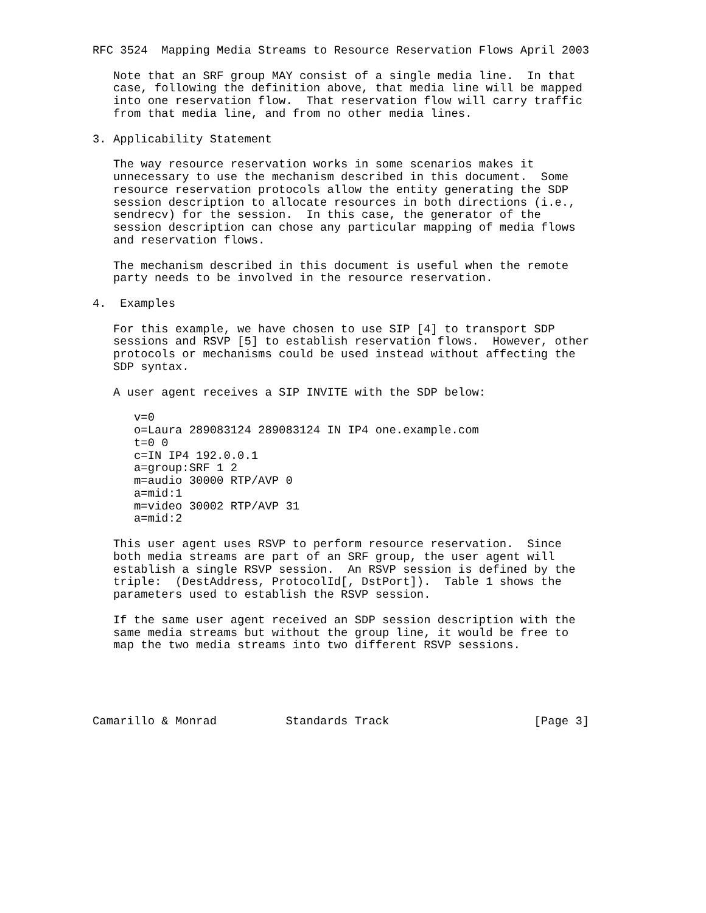RFC 3524  Mapping Media Streams to Resource Reservation Flows April 2003

   Note that an SRF group MAY consist of a single media line.  In that
   case, following the definition above, that media line will be mapped
   into one reservation flow.  That reservation flow will carry traffic
   from that media line, and from no other media lines.

3. Applicability Statement

   The way resource reservation works in some scenarios makes it
   unnecessary to use the mechanism described in this document.  Some
   resource reservation protocols allow the entity generating the SDP
   session description to allocate resources in both directions (i.e.,
   sendrecv) for the session.  In this case, the generator of the
   session description can chose any particular mapping of media flows
   and reservation flows.

   The mechanism described in this document is useful when the remote
   party needs to be involved in the resource reservation.

4.  Examples

   For this example, we have chosen to use SIP [4] to transport SDP
   sessions and RSVP [5] to establish reservation flows.  However, other
   protocols or mechanisms could be used instead without affecting the
   SDP syntax.

   A user agent receives a SIP INVITE with the SDP below:

      v=0
      o=Laura 289083124 289083124 IN IP4 one.example.com
      t=0 0
      c=IN IP4 192.0.0.1
      a=group:SRF 1 2
      m=audio 30000 RTP/AVP 0
      a=mid:1
      m=video 30002 RTP/AVP 31
      a=mid:2

   This user agent uses RSVP to perform resource reservation.  Since
   both media streams are part of an SRF group, the user agent will
   establish a single RSVP session.  An RSVP session is defined by the
   triple:  (DestAddress, ProtocolId[, DstPort]).  Table 1 shows the
   parameters used to establish the RSVP session.

   If the same user agent received an SDP session description with the
   same media streams but without the group line, it would be free to
   map the two media streams into two different RSVP sessions.





Camarillo & Monrad          Standards Track                     [Page 3]